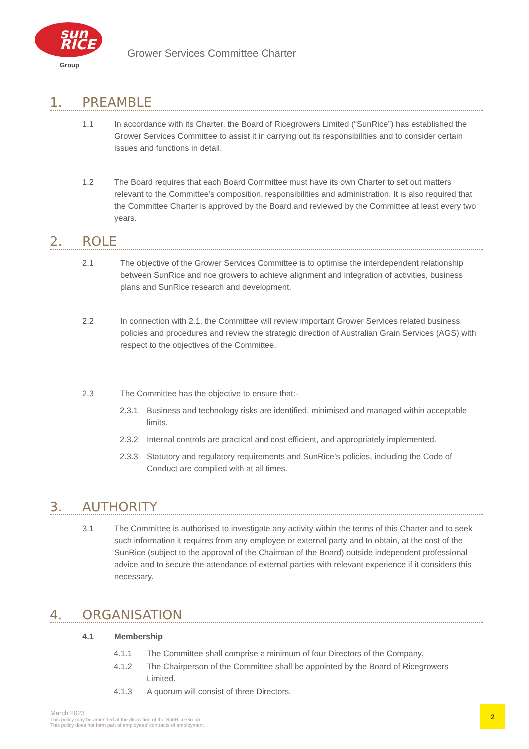sun RICE
Group
Grower Services Committee Charter
1. PREAMBLE
1.1 In accordance with its Charter, the Board of Ricegrowers Limited (“SunRice”) has established the Grower Services Committee to assist it in carrying out its responsibilities and to consider certain issues and functions in detail.
1.2 The Board requires that each Board Committee must have its own Charter to set out matters relevant to the Committee’s composition, responsibilities and administration. It is also required that the Committee Charter is approved by the Board and reviewed by the Committee at least every two years.
2. ROLE
2.1 The objective of the Grower Services Committee is to optimise the interdependent relationship between SunRice and rice growers to achieve alignment and integration of activities, business plans and SunRice research and development.
2.2 In connection with 2.1, the Committee will review important Grower Services related business policies and procedures and review the strategic direction of Australian Grain Services (AGS) with respect to the objectives of the Committee.
2.3 The Committee has the objective to ensure that:-
2.3.1 Business and technology risks are identified, minimised and managed within acceptable limits.
2.3.2 Internal controls are practical and cost efficient, and appropriately implemented.
2.3.3 Statutory and regulatory requirements and SunRice’s policies, including the Code of Conduct are complied with at all times.
3. AUTHORITY
3.1 The Committee is authorised to investigate any activity within the terms of this Charter and to seek such information it requires from any employee or external party and to obtain, at the cost of the SunRice (subject to the approval of the Chairman of the Board) outside independent professional advice and to secure the attendance of external parties with relevant experience if it considers this necessary.
4. ORGANISATION
4.1 Membership
4.1.1 The Committee shall comprise a minimum of four Directors of the Company.
4.1.2 The Chairperson of the Committee shall be appointed by the Board of Ricegrowers Limited.
4.1.3 A quorum will consist of three Directors.
March 2023
This policy may be amended at the discretion of the SunRice Group.
This policy does not form part of employees’ contracts of employment
2